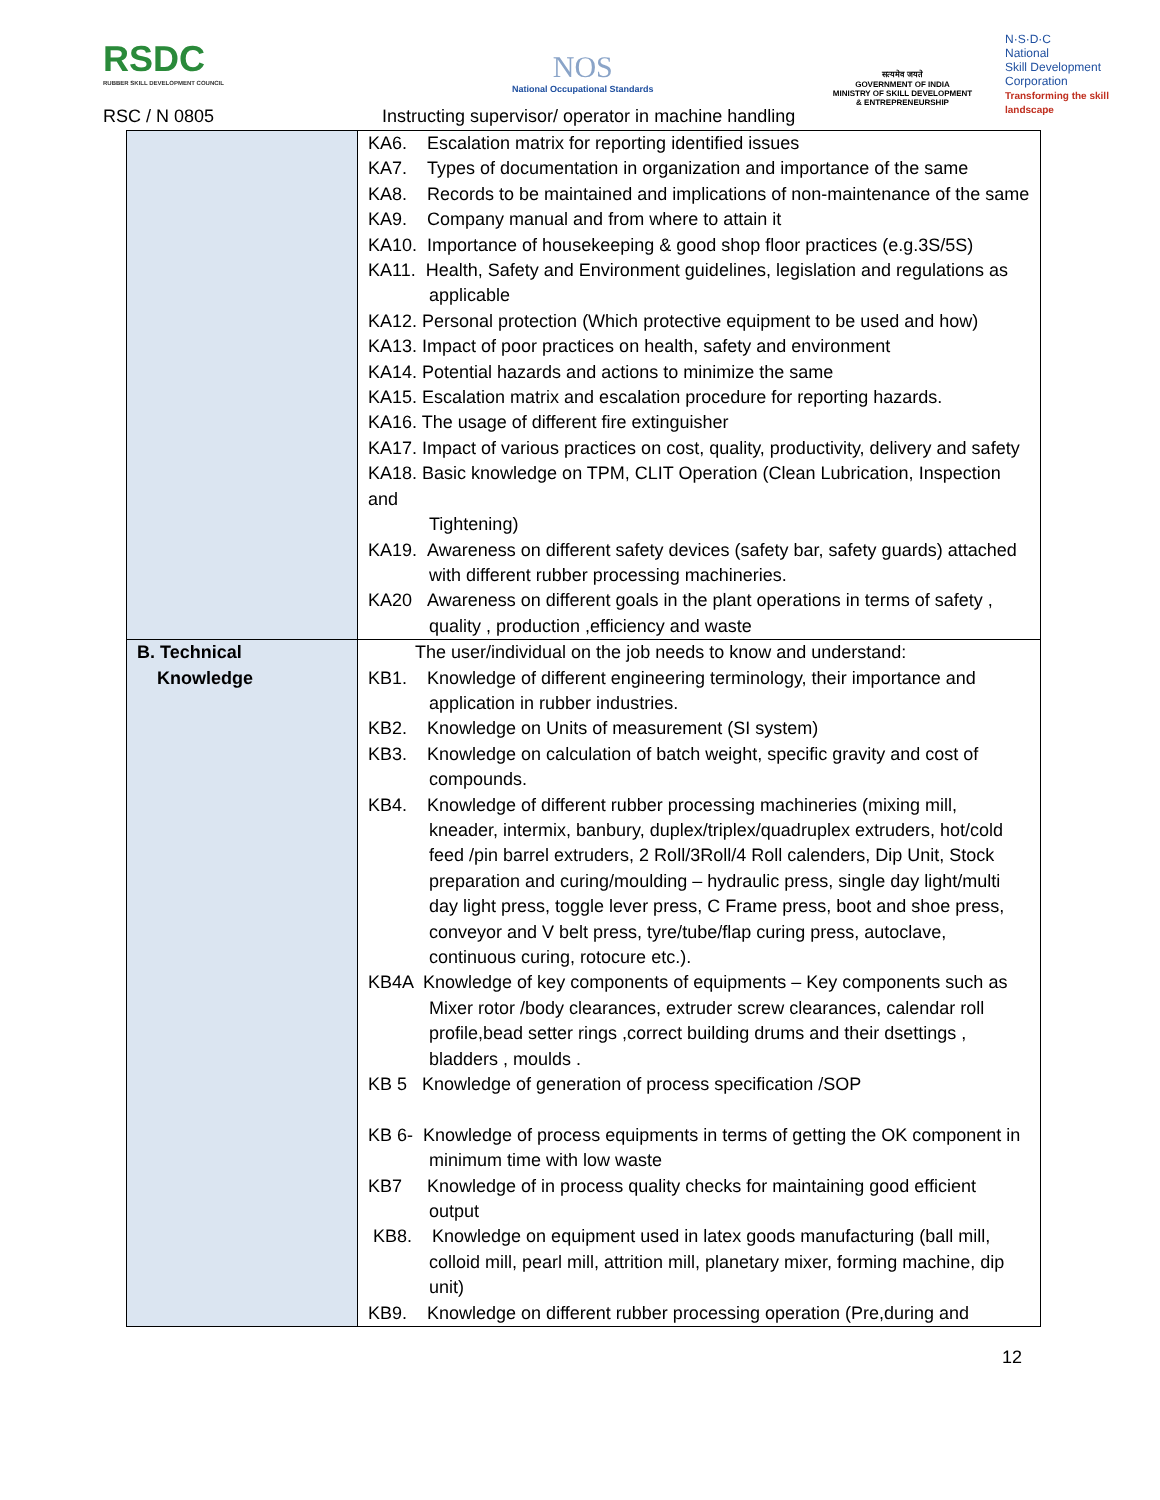RSDC
RUBBER SKILL DEVELOPMENT COUNCIL
NOS
National Occupational Standards
सत्यमेव जयते
GOVERNMENT OF INDIA
MINISTRY OF SKILL DEVELOPMENT
& ENTREPRENEURSHIP
N·S·D·C
National
Skill Development
Corporation
Transforming the skill landscape
RSC / N 0805
Instructing supervisor/ operator in machine handling
| | KA6. Escalation matrix for reporting identified issues KA7. Types of documentation in organization and importance of the same KA8. Records to be maintained and implications of non-maintenance of the same KA9. Company manual and from where to attain it KA10. Importance of housekeeping & good shop floor practices (e.g.3S/5S) KA11. Health, Safety and Environment guidelines, legislation and regulations as applicable KA12. Personal protection (Which protective equipment to be used and how) KA13. Impact of poor practices on health, safety and environment KA14. Potential hazards and actions to minimize the same KA15. Escalation matrix and escalation procedure for reporting hazards. KA16. The usage of different fire extinguisher KA17. Impact of various practices on cost, quality, productivity, delivery and safety KA18. Basic knowledge on TPM, CLIT Operation (Clean Lubrication, Inspection and Tightening) KA19. Awareness on different safety devices (safety bar, safety guards) attached with different rubber processing machineries. KA20 Awareness on different goals in the plant operations in terms of safety , quality , production ,efficiency and waste |
| B. Technical Knowledge | The user/individual on the job needs to know and understand: KB1. Knowledge of different engineering terminology, their importance and application in rubber industries. KB2. Knowledge on Units of measurement (SI system) KB3. Knowledge on calculation of batch weight, specific gravity and cost of compounds. KB4. Knowledge of different rubber processing machineries (mixing mill, kneader, intermix, banbury, duplex/triplex/quadruplex extruders, hot/cold feed /pin barrel extruders, 2 Roll/3Roll/4 Roll calenders, Dip Unit, Stock preparation and curing/moulding – hydraulic press, single day light/multi day light press, toggle lever press, C Frame press, boot and shoe press, conveyor and V belt press, tyre/tube/flap curing press, autoclave, continuous curing, rotocure etc.). KB4A Knowledge of key components of equipments – Key components such as Mixer rotor /body clearances, extruder screw clearances, calendar roll profile,bead setter rings ,correct building drums and their dsettings , bladders , moulds . KB 5 Knowledge of generation of process specification /SOP KB 6- Knowledge of process equipments in terms of getting the OK component in minimum time with low waste KB7 Knowledge of in process quality checks for maintaining good efficient output KB8. Knowledge on equipment used in latex goods manufacturing (ball mill, colloid mill, pearl mill, attrition mill, planetary mixer, forming machine, dip unit) KB9. Knowledge on different rubber processing operation (Pre,during and |
12